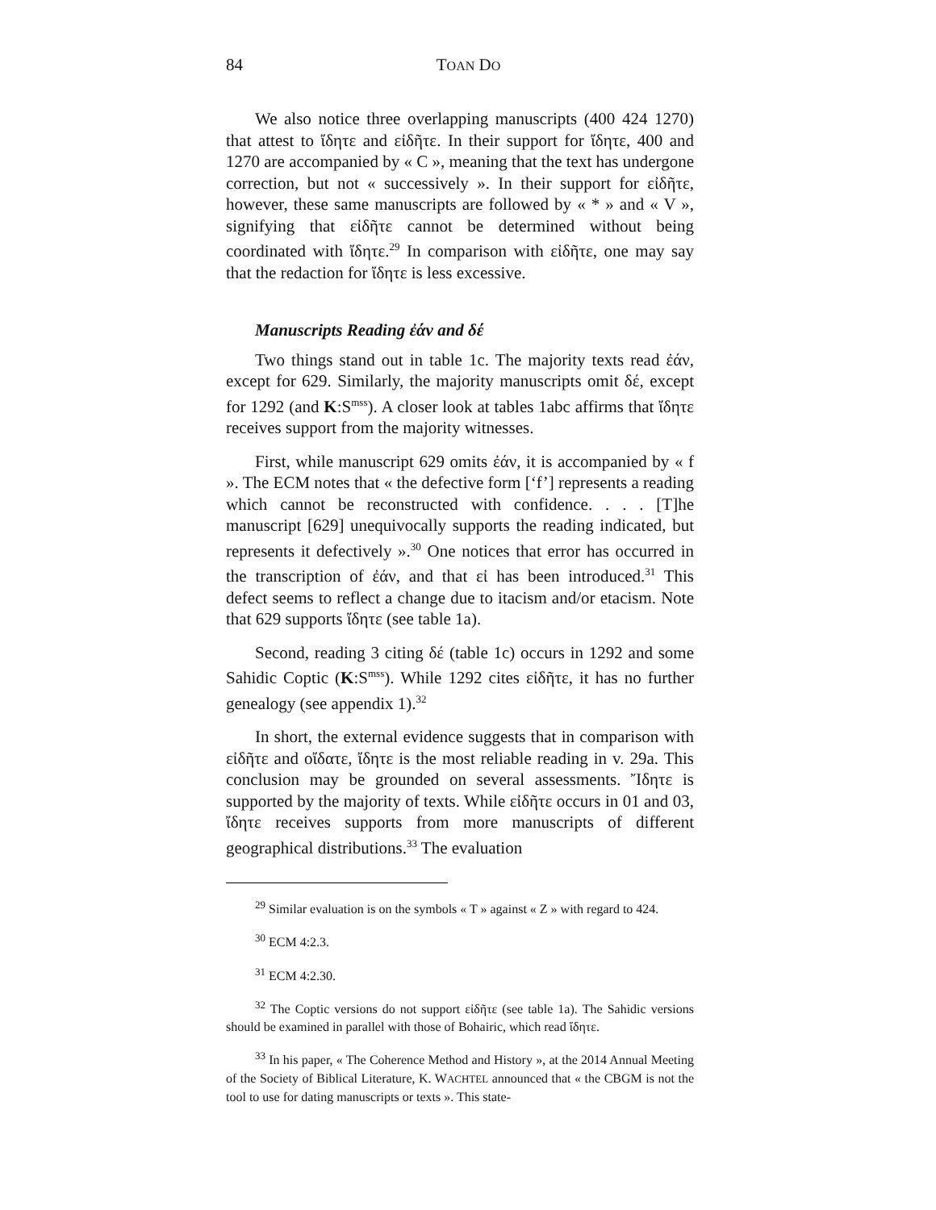84
TOAN DO
We also notice three overlapping manuscripts (400 424 1270) that attest to ἴδητε and εἰδῆτε. In their support for ἴδητε, 400 and 1270 are accompanied by « C », meaning that the text has undergone correction, but not « successively ». In their support for εἰδῆτε, however, these same manuscripts are followed by « * » and « V », signifying that εἰδῆτε cannot be determined without being coordinated with ἴδητε.<sup>29</sup> In comparison with εἰδῆτε, one may say that the redaction for ἴδητε is less excessive.
Manuscripts Reading ἐάν and δέ
Two things stand out in table 1c. The majority texts read ἐάν, except for 629. Similarly, the majority manuscripts omit δέ, except for 1292 (and K:S<sup>mss</sup>). A closer look at tables 1abc affirms that ἴδητε receives support from the majority witnesses.
First, while manuscript 629 omits ἐάν, it is accompanied by « f ». The ECM notes that « the defective form [‘f’] represents a reading which cannot be reconstructed with confidence. . . . [T]he manuscript [629] unequivocally supports the reading indicated, but represents it defectively ».<sup>30</sup> One notices that error has occurred in the transcription of ἐάν, and that εἰ has been introduced.<sup>31</sup> This defect seems to reflect a change due to itacism and/or etacism. Note that 629 supports ἴδητε (see table 1a).
Second, reading 3 citing δέ (table 1c) occurs in 1292 and some Sahidic Coptic (K:S<sup>mss</sup>). While 1292 cites εἰδῆτε, it has no further genealogy (see appendix 1).<sup>32</sup>
In short, the external evidence suggests that in comparison with εἰδῆτε and οἴδατε, ἴδητε is the most reliable reading in v. 29a. This conclusion may be grounded on several assessments. Ἴδητε is supported by the majority of texts. While εἰδῆτε occurs in 01 and 03, ἴδητε receives supports from more manuscripts of different geographical distributions.<sup>33</sup> The evaluation
<sup>29</sup> Similar evaluation is on the symbols « T » against « Z » with regard to 424.
<sup>30</sup> ECM 4:2.3.
<sup>31</sup> ECM 4:2.30.
<sup>32</sup> The Coptic versions do not support εἰδῆτε (see table 1a). The Sahidic versions should be examined in parallel with those of Bohairic, which read ἴδητε.
<sup>33</sup> In his paper, « The Coherence Method and History », at the 2014 Annual Meeting of the Society of Biblical Literature, K. WACHTEL announced that « the CBGM is not the tool to use for dating manuscripts or texts ». This state-